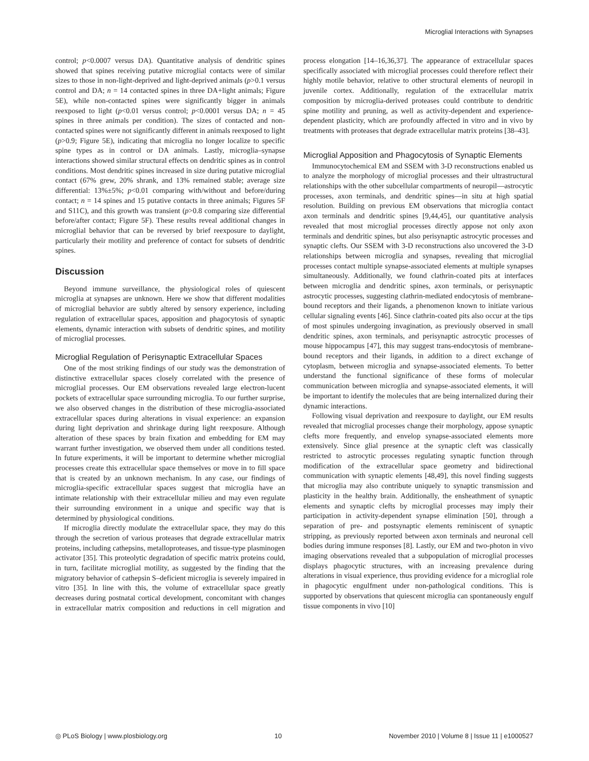Microglial Interactions with Synapses
control; p<0.0007 versus DA). Quantitative analysis of dendritic spines showed that spines receiving putative microglial contacts were of similar sizes to those in non-light-deprived and light-deprived animals (p>0.1 versus control and DA; n = 14 contacted spines in three DA+light animals; Figure 5E), while non-contacted spines were significantly bigger in animals reexposed to light (p<0.01 versus control; p<0.0001 versus DA; n = 45 spines in three animals per condition). The sizes of contacted and non-contacted spines were not significantly different in animals reexposed to light (p>0.9; Figure 5E), indicating that microglia no longer localize to specific spine types as in control or DA animals. Lastly, microglia–synapse interactions showed similar structural effects on dendritic spines as in control conditions. Most dendritic spines increased in size during putative microglial contact (67% grew, 20% shrank, and 13% remained stable; average size differential: 13%±5%; p<0.01 comparing with/without and before/during contact; n = 14 spines and 15 putative contacts in three animals; Figures 5F and S11C), and this growth was transient (p>0.8 comparing size differential before/after contact; Figure 5F). These results reveal additional changes in microglial behavior that can be reversed by brief reexposure to daylight, particularly their motility and preference of contact for subsets of dendritic spines.
Discussion
Beyond immune surveillance, the physiological roles of quiescent microglia at synapses are unknown. Here we show that different modalities of microglial behavior are subtly altered by sensory experience, including regulation of extracellular spaces, apposition and phagocytosis of synaptic elements, dynamic interaction with subsets of dendritic spines, and motility of microglial processes.
Microglial Regulation of Perisynaptic Extracellular Spaces
One of the most striking findings of our study was the demonstration of distinctive extracellular spaces closely correlated with the presence of microglial processes. Our EM observations revealed large electron-lucent pockets of extracellular space surrounding microglia. To our further surprise, we also observed changes in the distribution of these microglia-associated extracellular spaces during alterations in visual experience: an expansion during light deprivation and shrinkage during light reexposure. Although alteration of these spaces by brain fixation and embedding for EM may warrant further investigation, we observed them under all conditions tested. In future experiments, it will be important to determine whether microglial processes create this extracellular space themselves or move in to fill space that is created by an unknown mechanism. In any case, our findings of microglia-specific extracellular spaces suggest that microglia have an intimate relationship with their extracellular milieu and may even regulate their surrounding environment in a unique and specific way that is determined by physiological conditions.
If microglia directly modulate the extracellular space, they may do this through the secretion of various proteases that degrade extracellular matrix proteins, including cathepsins, metalloproteases, and tissue-type plasminogen activator [35]. This proteolytic degradation of specific matrix proteins could, in turn, facilitate microglial motility, as suggested by the finding that the migratory behavior of cathepsin S–deficient microglia is severely impaired in vitro [35]. In line with this, the volume of extracellular space greatly decreases during postnatal cortical development, concomitant with changes in extracellular matrix composition and reductions in cell migration and process elongation [14–16,36,37]. The appearance of extracellular spaces specifically associated with microglial processes could therefore reflect their highly motile behavior, relative to other structural elements of neuropil in juvenile cortex. Additionally, regulation of the extracellular matrix composition by microglia-derived proteases could contribute to dendritic spine motility and pruning, as well as activity-dependent and experience-dependent plasticity, which are profoundly affected in vitro and in vivo by treatments with proteases that degrade extracellular matrix proteins [38–43].
Microglial Apposition and Phagocytosis of Synaptic Elements
Immunocytochemical EM and SSEM with 3-D reconstructions enabled us to analyze the morphology of microglial processes and their ultrastructural relationships with the other subcellular compartments of neuropil—astrocytic processes, axon terminals, and dendritic spines—in situ at high spatial resolution. Building on previous EM observations that microglia contact axon terminals and dendritic spines [9,44,45], our quantitative analysis revealed that most microglial processes directly appose not only axon terminals and dendritic spines, but also perisynaptic astrocytic processes and synaptic clefts. Our SSEM with 3-D reconstructions also uncovered the 3-D relationships between microglia and synapses, revealing that microglial processes contact multiple synapse-associated elements at multiple synapses simultaneously. Additionally, we found clathrin-coated pits at interfaces between microglia and dendritic spines, axon terminals, or perisynaptic astrocytic processes, suggesting clathrin-mediated endocytosis of membrane-bound receptors and their ligands, a phenomenon known to initiate various cellular signaling events [46]. Since clathrin-coated pits also occur at the tips of most spinules undergoing invagination, as previously observed in small dendritic spines, axon terminals, and perisynaptic astrocytic processes of mouse hippocampus [47], this may suggest trans-endocytosis of membrane-bound receptors and their ligands, in addition to a direct exchange of cytoplasm, between microglia and synapse-associated elements. To better understand the functional significance of these forms of molecular communication between microglia and synapse-associated elements, it will be important to identify the molecules that are being internalized during their dynamic interactions.
Following visual deprivation and reexposure to daylight, our EM results revealed that microglial processes change their morphology, appose synaptic clefts more frequently, and envelop synapse-associated elements more extensively. Since glial presence at the synaptic cleft was classically restricted to astrocytic processes regulating synaptic function through modification of the extracellular space geometry and bidirectional communication with synaptic elements [48,49], this novel finding suggests that microglia may also contribute uniquely to synaptic transmission and plasticity in the healthy brain. Additionally, the ensheathment of synaptic elements and synaptic clefts by microglial processes may imply their participation in activity-dependent synapse elimination [50], through a separation of pre- and postsynaptic elements reminiscent of synaptic stripping, as previously reported between axon terminals and neuronal cell bodies during immune responses [8]. Lastly, our EM and two-photon in vivo imaging observations revealed that a subpopulation of microglial processes displays phagocytic structures, with an increasing prevalence during alterations in visual experience, thus providing evidence for a microglial role in phagocytic engulfment under non-pathological conditions. This is supported by observations that quiescent microglia can spontaneously engulf tissue components in vivo [10]
◎ PLoS Biology | www.plosbiology.org 10 November 2010 | Volume 8 | Issue 11 | e1000527